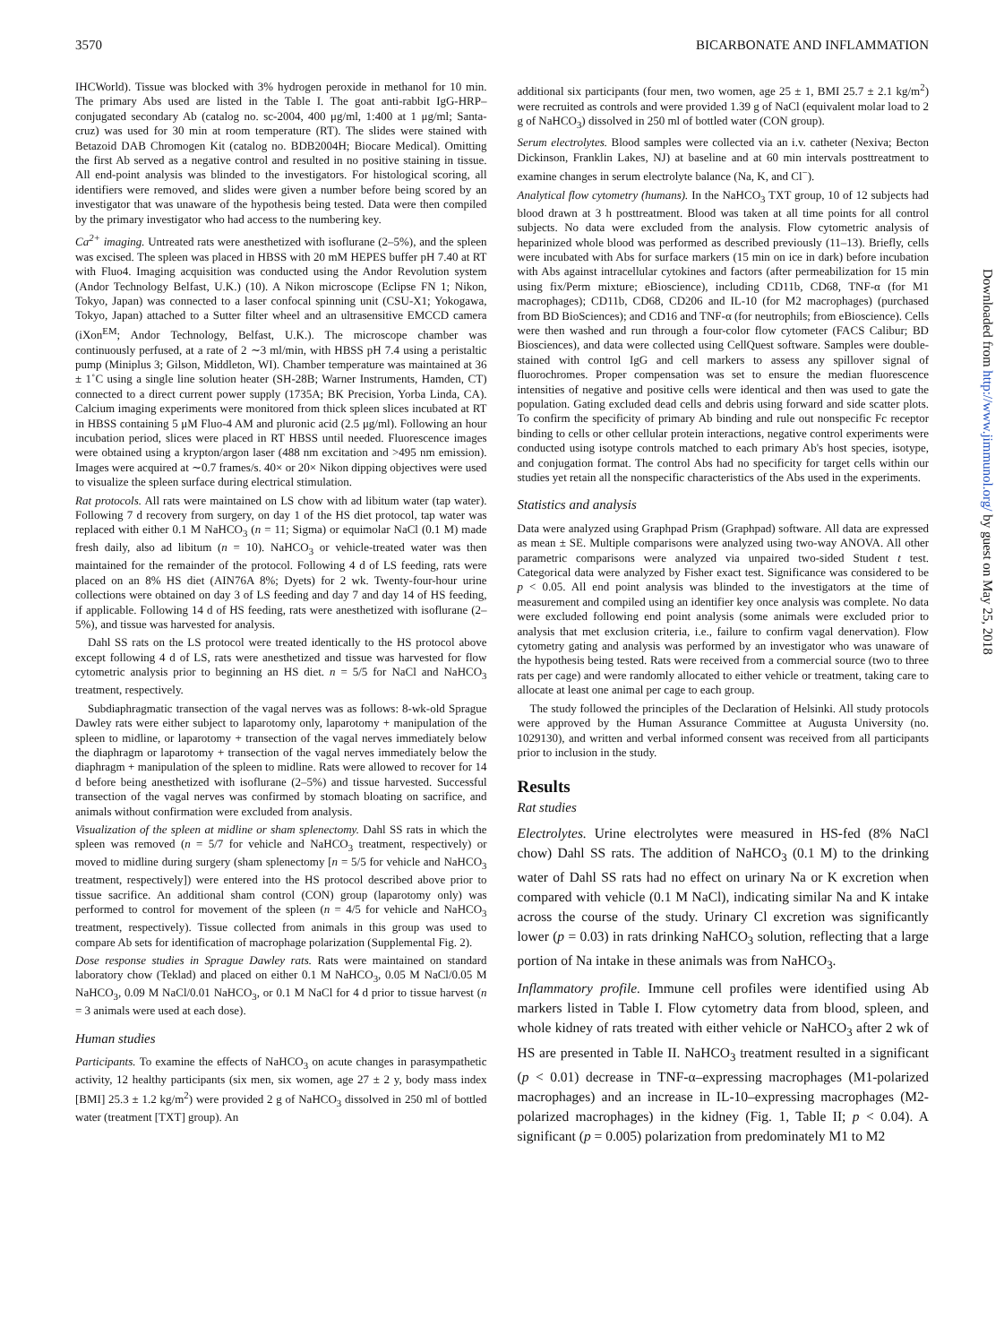3570 BICARBONATE AND INFLAMMATION
IHCWorld). Tissue was blocked with 3% hydrogen peroxide in methanol for 10 min. The primary Abs used are listed in the Table I. The goat anti-rabbit IgG-HRP–conjugated secondary Ab (catalog no. sc-2004, 400 μg/ml, 1:400 at 1 μg/ml; Santa-cruz) was used for 30 min at room temperature (RT). The slides were stained with Betazoid DAB Chromogen Kit (catalog no. BDB2004H; Biocare Medical). Omitting the first Ab served as a negative control and resulted in no positive staining in tissue. All end-point analysis was blinded to the investigators. For histological scoring, all identifiers were removed, and slides were given a number before being scored by an investigator that was unaware of the hypothesis being tested. Data were then compiled by the primary investigator who had access to the numbering key.
Ca<sup>2+</sup> imaging. Untreated rats were anesthetized with isoflurane (2–5%), and the spleen was excised. The spleen was placed in HBSS with 20 mM HEPES buffer pH 7.40 at RT with Fluo4. Imaging acquisition was conducted using the Andor Revolution system (Andor Technology Belfast, U.K.) (10). A Nikon microscope (Eclipse FN 1; Nikon, Tokyo, Japan) was connected to a laser confocal spinning unit (CSU-X1; Yokogawa, Tokyo, Japan) attached to a Sutter filter wheel and an ultrasensitive EMCCD camera (iXon<sup>EM</sup>; Andor Technology, Belfast, U.K.). The microscope chamber was continuously perfused, at a rate of 2 ∼3 ml/min, with HBSS pH 7.4 using a peristaltic pump (Miniplus 3; Gilson, Middleton, WI). Chamber temperature was maintained at 36 ± 1˚C using a single line solution heater (SH-28B; Warner Instruments, Hamden, CT) connected to a direct current power supply (1735A; BK Precision, Yorba Linda, CA). Calcium imaging experiments were monitored from thick spleen slices incubated at RT in HBSS containing 5 μM Fluo-4 AM and pluronic acid (2.5 μg/ml). Following an hour incubation period, slices were placed in RT HBSS until needed. Fluorescence images were obtained using a krypton/argon laser (488 nm excitation and >495 nm emission). Images were acquired at ∼0.7 frames/s. 40× or 20× Nikon dipping objectives were used to visualize the spleen surface during electrical stimulation.
Rat protocols. All rats were maintained on LS chow with ad libitum water (tap water). Following 7 d recovery from surgery, on day 1 of the HS diet protocol, tap water was replaced with either 0.1 M NaHCO<sub>3</sub> (n = 11; Sigma) or equimolar NaCl (0.1 M) made fresh daily, also ad libitum (n = 10). NaHCO<sub>3</sub> or vehicle-treated water was then maintained for the remainder of the protocol. Following 4 d of LS feeding, rats were placed on an 8% HS diet (AIN76A 8%; Dyets) for 2 wk. Twenty-four-hour urine collections were obtained on day 3 of LS feeding and day 7 and day 14 of HS feeding, if applicable. Following 14 d of HS feeding, rats were anesthetized with isoflurane (2–5%), and tissue was harvested for analysis.
Dahl SS rats on the LS protocol were treated identically to the HS protocol above except following 4 d of LS, rats were anesthetized and tissue was harvested for flow cytometric analysis prior to beginning an HS diet. n = 5/5 for NaCl and NaHCO<sub>3</sub> treatment, respectively.
Subdiaphragmatic transection of the vagal nerves was as follows: 8-wk-old Sprague Dawley rats were either subject to laparotomy only, laparotomy + manipulation of the spleen to midline, or laparotomy + transection of the vagal nerves immediately below the diaphragm or laparotomy + transection of the vagal nerves immediately below the diaphragm + manipulation of the spleen to midline. Rats were allowed to recover for 14 d before being anesthetized with isoflurane (2–5%) and tissue harvested. Successful transection of the vagal nerves was confirmed by stomach bloating on sacrifice, and animals without confirmation were excluded from analysis.
Visualization of the spleen at midline or sham splenectomy. Dahl SS rats in which the spleen was removed (n = 5/7 for vehicle and NaHCO<sub>3</sub> treatment, respectively) or moved to midline during surgery (sham splenectomy [n = 5/5 for vehicle and NaHCO<sub>3</sub> treatment, respectively]) were entered into the HS protocol described above prior to tissue sacrifice. An additional sham control (CON) group (laparotomy only) was performed to control for movement of the spleen (n = 4/5 for vehicle and NaHCO<sub>3</sub> treatment, respectively). Tissue collected from animals in this group was used to compare Ab sets for identification of macrophage polarization (Supplemental Fig. 2).
Dose response studies in Sprague Dawley rats. Rats were maintained on standard laboratory chow (Teklad) and placed on either 0.1 M NaHCO<sub>3</sub>, 0.05 M NaCl/0.05 M NaHCO<sub>3</sub>, 0.09 M NaCl/0.01 NaHCO<sub>3</sub>, or 0.1 M NaCl for 4 d prior to tissue harvest (n = 3 animals were used at each dose).
Human studies
Participants. To examine the effects of NaHCO<sub>3</sub> on acute changes in parasympathetic activity, 12 healthy participants (six men, six women, age 27 ± 2 y, body mass index [BMI] 25.3 ± 1.2 kg/m<sup>2</sup>) were provided 2 g of NaHCO<sub>3</sub> dissolved in 250 ml of bottled water (treatment [TXT] group). An
additional six participants (four men, two women, age 25 ± 1, BMI 25.7 ± 2.1 kg/m<sup>2</sup>) were recruited as controls and were provided 1.39 g of NaCl (equivalent molar load to 2 g of NaHCO<sub>3</sub>) dissolved in 250 ml of bottled water (CON group).
Serum electrolytes. Blood samples were collected via an i.v. catheter (Nexiva; Becton Dickinson, Franklin Lakes, NJ) at baseline and at 60 min intervals posttreatment to examine changes in serum electrolyte balance (Na, K, and Cl<sup>−</sup>).
Analytical flow cytometry (humans). In the NaHCO<sub>3</sub> TXT group, 10 of 12 subjects had blood drawn at 3 h posttreatment. Blood was taken at all time points for all control subjects. No data were excluded from the analysis. Flow cytometric analysis of heparinized whole blood was performed as described previously (11–13). Briefly, cells were incubated with Abs for surface markers (15 min on ice in dark) before incubation with Abs against intracellular cytokines and factors (after permeabilization for 15 min using fix/Perm mixture; eBioscience), including CD11b, CD68, TNF-α (for M1 macrophages); CD11b, CD68, CD206 and IL-10 (for M2 macrophages) (purchased from BD BioSciences); and CD16 and TNF-α (for neutrophils; from eBioscience). Cells were then washed and run through a four-color flow cytometer (FACS Calibur; BD Biosciences), and data were collected using CellQuest software. Samples were double-stained with control IgG and cell markers to assess any spillover signal of fluorochromes. Proper compensation was set to ensure the median fluorescence intensities of negative and positive cells were identical and then was used to gate the population. Gating excluded dead cells and debris using forward and side scatter plots. To confirm the specificity of primary Ab binding and rule out nonspecific Fc receptor binding to cells or other cellular protein interactions, negative control experiments were conducted using isotype controls matched to each primary Ab's host species, isotype, and conjugation format. The control Abs had no specificity for target cells within our studies yet retain all the nonspecific characteristics of the Abs used in the experiments.
Statistics and analysis
Data were analyzed using Graphpad Prism (Graphpad) software. All data are expressed as mean ± SE. Multiple comparisons were analyzed using two-way ANOVA. All other parametric comparisons were analyzed via unpaired two-sided Student t test. Categorical data were analyzed by Fisher exact test. Significance was considered to be p < 0.05. All end point analysis was blinded to the investigators at the time of measurement and compiled using an identifier key once analysis was complete. No data were excluded following end point analysis (some animals were excluded prior to analysis that met exclusion criteria, i.e., failure to confirm vagal denervation). Flow cytometry gating and analysis was performed by an investigator who was unaware of the hypothesis being tested. Rats were received from a commercial source (two to three rats per cage) and were randomly allocated to either vehicle or treatment, taking care to allocate at least one animal per cage to each group.
The study followed the principles of the Declaration of Helsinki. All study protocols were approved by the Human Assurance Committee at Augusta University (no. 1029130), and written and verbal informed consent was received from all participants prior to inclusion in the study.
Results
Rat studies
Electrolytes. Urine electrolytes were measured in HS-fed (8% NaCl chow) Dahl SS rats. The addition of NaHCO<sub>3</sub> (0.1 M) to the drinking water of Dahl SS rats had no effect on urinary Na or K excretion when compared with vehicle (0.1 M NaCl), indicating similar Na and K intake across the course of the study. Urinary Cl excretion was significantly lower (p = 0.03) in rats drinking NaHCO<sub>3</sub> solution, reflecting that a large portion of Na intake in these animals was from NaHCO<sub>3</sub>.
Inflammatory profile. Immune cell profiles were identified using Ab markers listed in Table I. Flow cytometry data from blood, spleen, and whole kidney of rats treated with either vehicle or NaHCO<sub>3</sub> after 2 wk of HS are presented in Table II. NaHCO<sub>3</sub> treatment resulted in a significant (p < 0.01) decrease in TNF-α–expressing macrophages (M1-polarized macrophages) and an increase in IL-10–expressing macrophages (M2-polarized macrophages) in the kidney (Fig. 1, Table II; p < 0.04). A significant (p = 0.005) polarization from predominately M1 to M2
Downloaded from http://www.jimmunol.org/ by guest on May 25, 2018